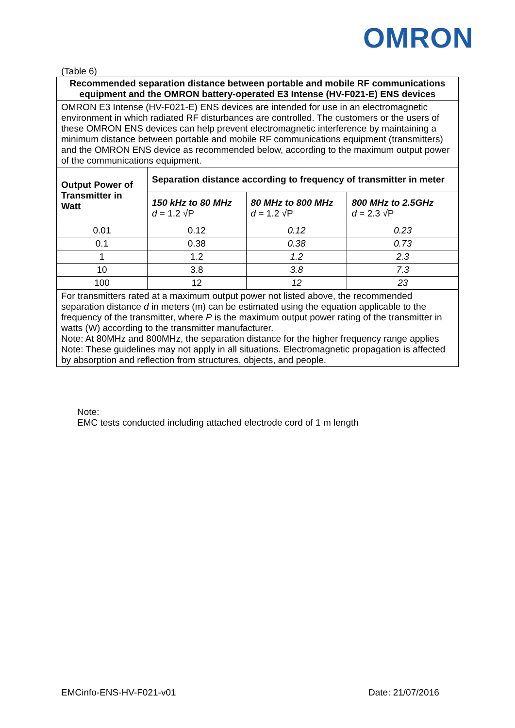OMRON
(Table 6)
| Recommended separation distance between portable and mobile RF communications equipment and the OMRON battery-operated E3 Intense (HV-F021-E) ENS devices | | | |
| --- | --- | --- | --- |
| OMRON E3 Intense (HV-F021-E) ENS devices are intended for use in an electromagnetic environment in which radiated RF disturbances are controlled. The customers or the users of these OMRON ENS devices can help prevent electromagnetic interference by maintaining a minimum distance between portable and mobile RF communications equipment (transmitters) and the OMRON ENS device as recommended below, according to the maximum output power of the communications equipment. | | | |
| Output Power of Transmitter in Watt | Separation distance according to frequency of transmitter in meter | | |
| | 150 kHz to 80 MHz d = 1.2 √P | 80 MHz to 800 MHz d = 1.2 √P | 800 MHz to 2.5GHz d = 2.3 √P |
| 0.01 | 0.12 | 0.12 | 0.23 |
| 0.1 | 0.38 | 0.38 | 0.73 |
| 1 | 1.2 | 1.2 | 2.3 |
| 10 | 3.8 | 3.8 | 7.3 |
| 100 | 12 | 12 | 23 |
| For transmitters rated at a maximum output power not listed above, the recommended separation distance d in meters (m) can be estimated using the equation applicable to the frequency of the transmitter, where P is the maximum output power rating of the transmitter in watts (W) according to the transmitter manufacturer. Note: At 80MHz and 800MHz, the separation distance for the higher frequency range applies Note: These guidelines may not apply in all situations. Electromagnetic propagation is affected by absorption and reflection from structures, objects, and people. | | | |
Note:
EMC tests conducted including attached electrode cord of 1 m length
EMCinfo-ENS-HV-F021-v01 Date: 21/07/2016